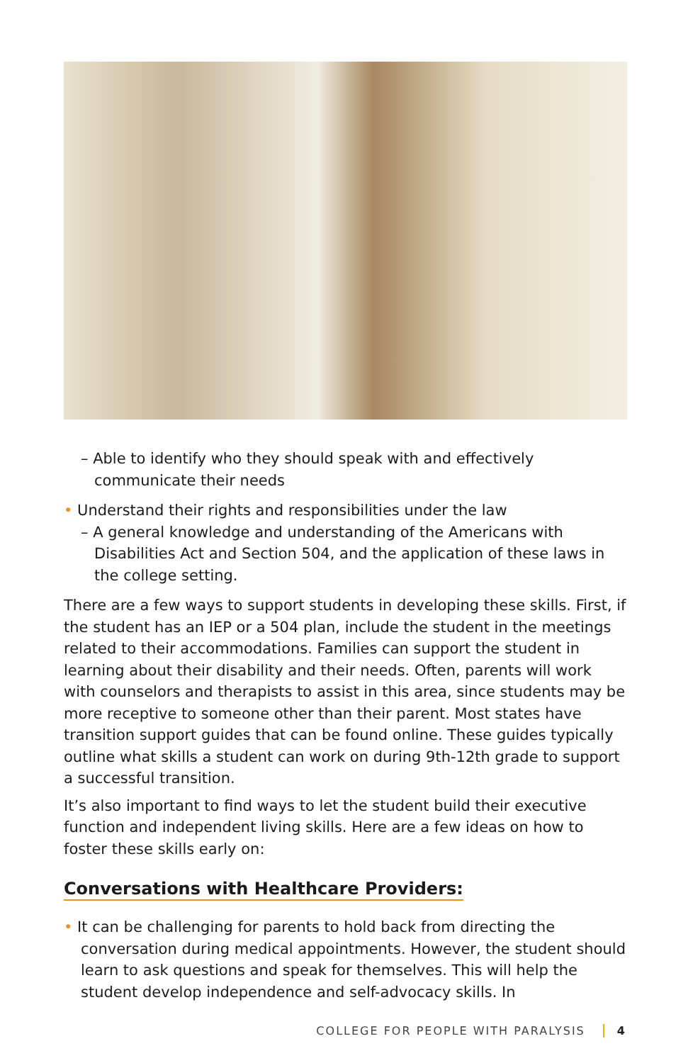– Able to identify who they should speak with and effectively communicate their needs
• Understand their rights and responsibilities under the law
– A general knowledge and understanding of the Americans with Disabilities Act and Section 504, and the application of these laws in the college setting.
There are a few ways to support students in developing these skills. First, if the student has an IEP or a 504 plan, include the student in the meetings related to their accommodations. Families can support the student in learning about their disability and their needs. Often, parents will work with counselors and therapists to assist in this area, since students may be more receptive to someone other than their parent. Most states have transition support guides that can be found online. These guides typically outline what skills a student can work on during 9th-12th grade to support a successful transition.
It’s also important to find ways to let the student build their executive function and independent living skills. Here are a few ideas on how to foster these skills early on:
Conversations with Healthcare Providers:
• It can be challenging for parents to hold back from directing the conversation during medical appointments. However, the student should learn to ask questions and speak for themselves. This will help the student develop independence and self-advocacy skills. In
COLLEGE FOR PEOPLE WITH PARALYSIS 4